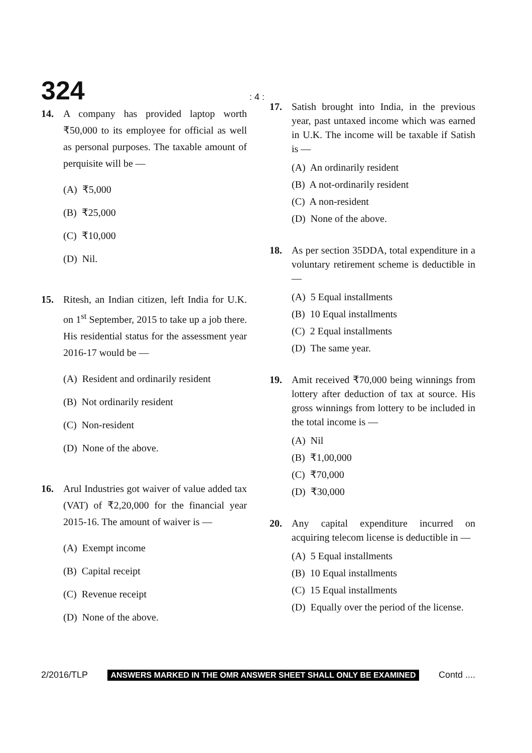324
: 4 :
14. A company has provided laptop worth ₹50,000 to its employee for official as well as personal purposes. The taxable amount of perquisite will be —
(A) ₹5,000
(B) ₹25,000
(C) ₹10,000
(D) Nil.
15. Ritesh, an Indian citizen, left India for U.K. on 1<sup>st</sup> September, 2015 to take up a job there. His residential status for the assessment year 2016-17 would be —
(A) Resident and ordinarily resident
(B) Not ordinarily resident
(C) Non-resident
(D) None of the above.
16. Arul Industries got waiver of value added tax (VAT) of ₹2,20,000 for the financial year 2015-16. The amount of waiver is —
(A) Exempt income
(B) Capital receipt
(C) Revenue receipt
(D) None of the above.
17. Satish brought into India, in the previous year, past untaxed income which was earned in U.K. The income will be taxable if Satish is —
(A) An ordinarily resident
(B) A not-ordinarily resident
(C) A non-resident
(D) None of the above.
18. As per section 35DDA, total expenditure in a voluntary retirement scheme is deductible in —
(A) 5 Equal installments
(B) 10 Equal installments
(C) 2 Equal installments
(D) The same year.
19. Amit received ₹70,000 being winnings from lottery after deduction of tax at source. His gross winnings from lottery to be included in the total income is —
(A) Nil
(B) ₹1,00,000
(C) ₹70,000
(D) ₹30,000
20. Any capital expenditure incurred on acquiring telecom license is deductible in —
(A) 5 Equal installments
(B) 10 Equal installments
(C) 15 Equal installments
(D) Equally over the period of the license.
2/2016/TLP ANSWERS MARKED IN THE OMR ANSWER SHEET SHALL ONLY BE EXAMINED Contd ....